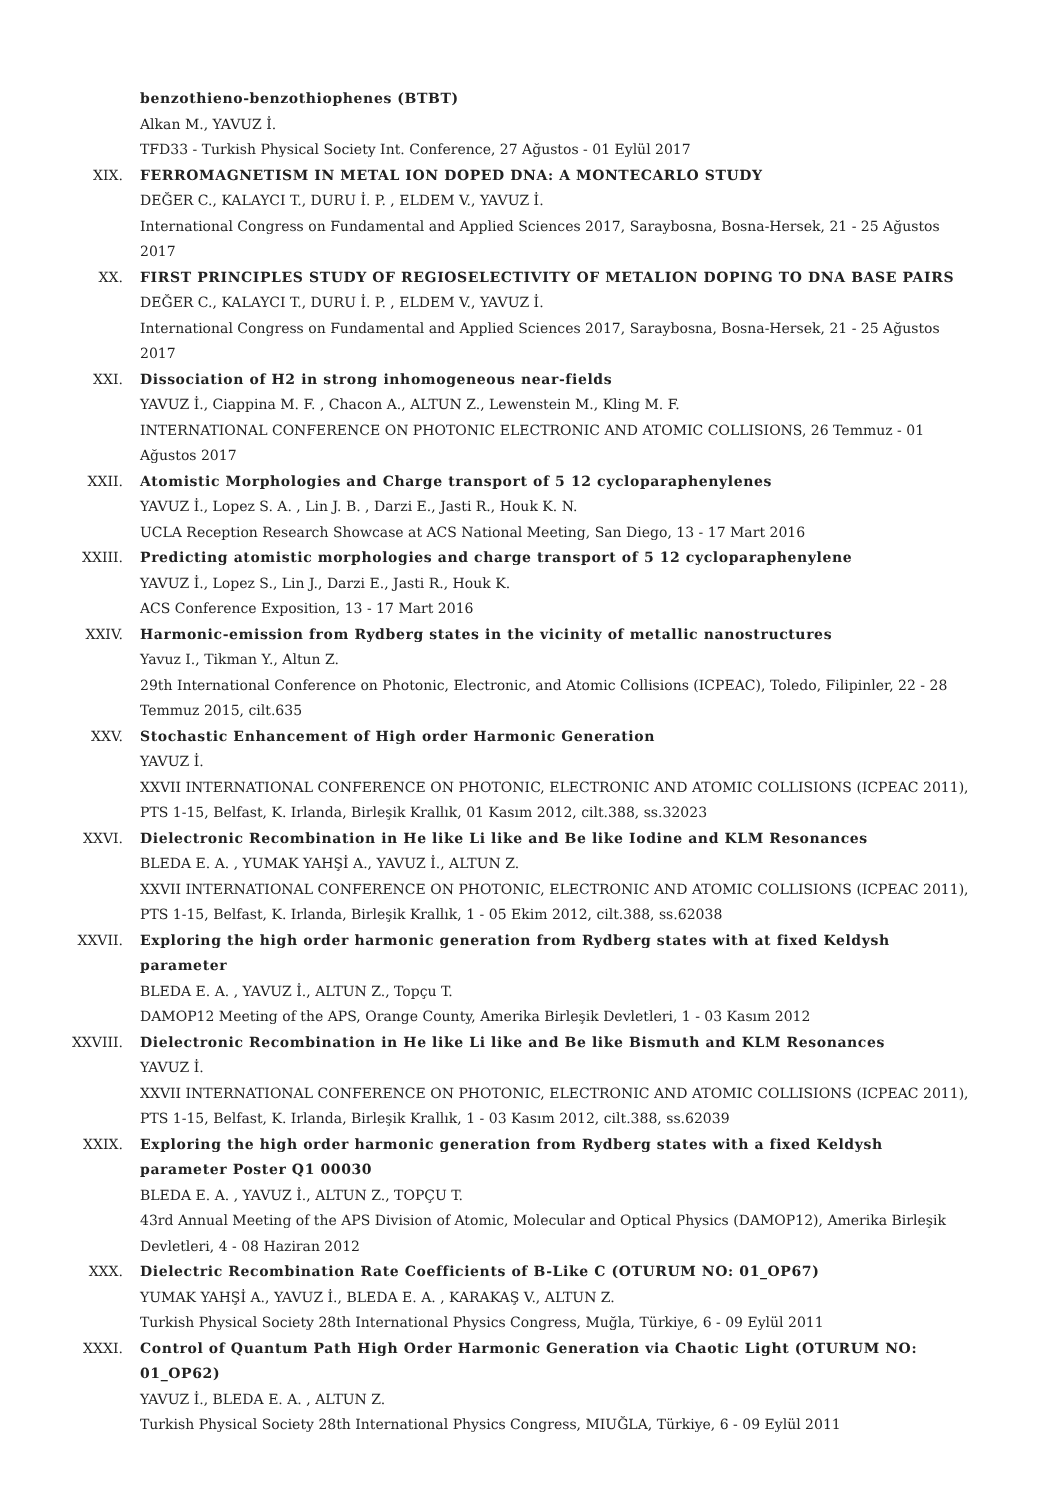benzothieno-benzothiophenes (BTBT)
Alkan M., YAVUZ İ.
TFD33 - Turkish Physical Society Int. Conference, 27 Ağustos - 01 Eylül 2017
XIX. FERROMAGNETISM IN METAL ION DOPED DNA: A MONTECARLO STUDY
DEĞER C., KALAYCI T., DURU İ. P. , ELDEM V., YAVUZ İ.
International Congress on Fundamental and Applied Sciences 2017, Saraybosna, Bosna-Hersek, 21 - 25 Ağustos 2017
XX. FIRST PRINCIPLES STUDY OF REGIOSELECTIVITY OF METALION DOPING TO DNA BASE PAIRS
DEĞER C., KALAYCI T., DURU İ. P. , ELDEM V., YAVUZ İ.
International Congress on Fundamental and Applied Sciences 2017, Saraybosna, Bosna-Hersek, 21 - 25 Ağustos 2017
XXI. Dissociation of H2 in strong inhomogeneous near-fields
YAVUZ İ., Ciappina M. F. , Chacon A., ALTUN Z., Lewenstein M., Kling M. F.
INTERNATIONAL CONFERENCE ON PHOTONIC ELECTRONIC AND ATOMIC COLLISIONS, 26 Temmuz - 01 Ağustos 2017
XXII. Atomistic Morphologies and Charge transport of 5 12 cycloparaphenylenes
YAVUZ İ., Lopez S. A. , Lin J. B. , Darzi E., Jasti R., Houk K. N.
UCLA Reception Research Showcase at ACS National Meeting, San Diego, 13 - 17 Mart 2016
XXIII. Predicting atomistic morphologies and charge transport of 5 12 cycloparaphenylene
YAVUZ İ., Lopez S., Lin J., Darzi E., Jasti R., Houk K.
ACS Conference Exposition, 13 - 17 Mart 2016
XXIV. Harmonic-emission from Rydberg states in the vicinity of metallic nanostructures
Yavuz I., Tikman Y., Altun Z.
29th International Conference on Photonic, Electronic, and Atomic Collisions (ICPEAC), Toledo, Filipinler, 22 - 28 Temmuz 2015, cilt.635
XXV. Stochastic Enhancement of High order Harmonic Generation
YAVUZ İ.
XXVII INTERNATIONAL CONFERENCE ON PHOTONIC, ELECTRONIC AND ATOMIC COLLISIONS (ICPEAC 2011), PTS 1-15, Belfast, K. Irlanda, Birleşik Krallık, 01 Kasım 2012, cilt.388, ss.32023
XXVI. Dielectronic Recombination in He like Li like and Be like Iodine and KLM Resonances
BLEDA E. A. , YUMAK YAHŞİ A., YAVUZ İ., ALTUN Z.
XXVII INTERNATIONAL CONFERENCE ON PHOTONIC, ELECTRONIC AND ATOMIC COLLISIONS (ICPEAC 2011), PTS 1-15, Belfast, K. Irlanda, Birleşik Krallık, 1 - 05 Ekim 2012, cilt.388, ss.62038
XXVII. Exploring the high order harmonic generation from Rydberg states with at fixed Keldysh parameter
BLEDA E. A. , YAVUZ İ., ALTUN Z., Topçu T.
DAMOP12 Meeting of the APS, Orange County, Amerika Birleşik Devletleri, 1 - 03 Kasım 2012
XXVIII. Dielectronic Recombination in He like Li like and Be like Bismuth and KLM Resonances
YAVUZ İ.
XXVII INTERNATIONAL CONFERENCE ON PHOTONIC, ELECTRONIC AND ATOMIC COLLISIONS (ICPEAC 2011), PTS 1-15, Belfast, K. Irlanda, Birleşik Krallık, 1 - 03 Kasım 2012, cilt.388, ss.62039
XXIX. Exploring the high order harmonic generation from Rydberg states with a fixed Keldysh parameter Poster Q1 00030
BLEDA E. A. , YAVUZ İ., ALTUN Z., TOPÇU T.
43rd Annual Meeting of the APS Division of Atomic, Molecular and Optical Physics (DAMOP12), Amerika Birleşik Devletleri, 4 - 08 Haziran 2012
XXX. Dielectric Recombination Rate Coefficients of B-Like C (OTURUM NO: 01_OP67)
YUMAK YAHŞİ A., YAVUZ İ., BLEDA E. A. , KARAKAŞ V., ALTUN Z.
Turkish Physical Society 28th International Physics Congress, Muğla, Türkiye, 6 - 09 Eylül 2011
XXXI. Control of Quantum Path High Order Harmonic Generation via Chaotic Light (OTURUM NO: 01_OP62)
YAVUZ İ., BLEDA E. A. , ALTUN Z.
Turkish Physical Society 28th International Physics Congress, MIUĞLA, Türkiye, 6 - 09 Eylül 2011